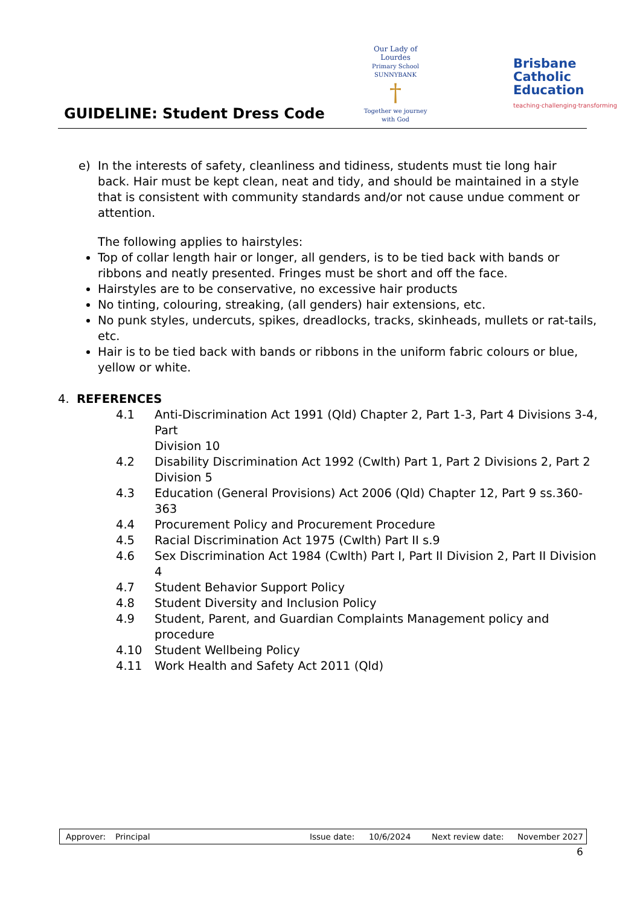GUIDELINE: Student Dress Code
Our Lady of Lourdes
Primary School SUNNYBANK
†
Together we journey with God
Brisbane
Catholic
Education
teaching·challenging·transforming
e) In the interests of safety, cleanliness and tidiness, students must tie long hair back. Hair must be kept clean, neat and tidy, and should be maintained in a style that is consistent with community standards and/or not cause undue comment or attention.
The following applies to hairstyles:
Top of collar length hair or longer, all genders, is to be tied back with bands or ribbons and neatly presented. Fringes must be short and off the face.
Hairstyles are to be conservative, no excessive hair products
No tinting, colouring, streaking, (all genders) hair extensions, etc.
No punk styles, undercuts, spikes, dreadlocks, tracks, skinheads, mullets or rat-tails, etc.
Hair is to be tied back with bands or ribbons in the uniform fabric colours or blue, yellow or white.
4. REFERENCES
| 4.1 | Anti-Discrimination Act 1991 (Qld) Chapter 2, Part 1-3, Part 4 Divisions 3-4, Part Division 10 |
| 4.2 | Disability Discrimination Act 1992 (Cwlth) Part 1, Part 2 Divisions 2, Part 2 Division 5 |
| 4.3 | Education (General Provisions) Act 2006 (Qld) Chapter 12, Part 9 ss.360-363 |
| 4.4 | Procurement Policy and Procurement Procedure |
| 4.5 | Racial Discrimination Act 1975 (Cwlth) Part II s.9 |
| 4.6 | Sex Discrimination Act 1984 (Cwlth) Part I, Part II Division 2, Part II Division 4 |
| 4.7 | Student Behavior Support Policy |
| 4.8 | Student Diversity and Inclusion Policy |
| 4.9 | Student, Parent, and Guardian Complaints Management policy and procedure |
| 4.10 | Student Wellbeing Policy |
| 4.11 | Work Health and Safety Act 2011 (Qld) |
Approver: Principal Issue date: 10/6/2024 Next review date: November 2027
6